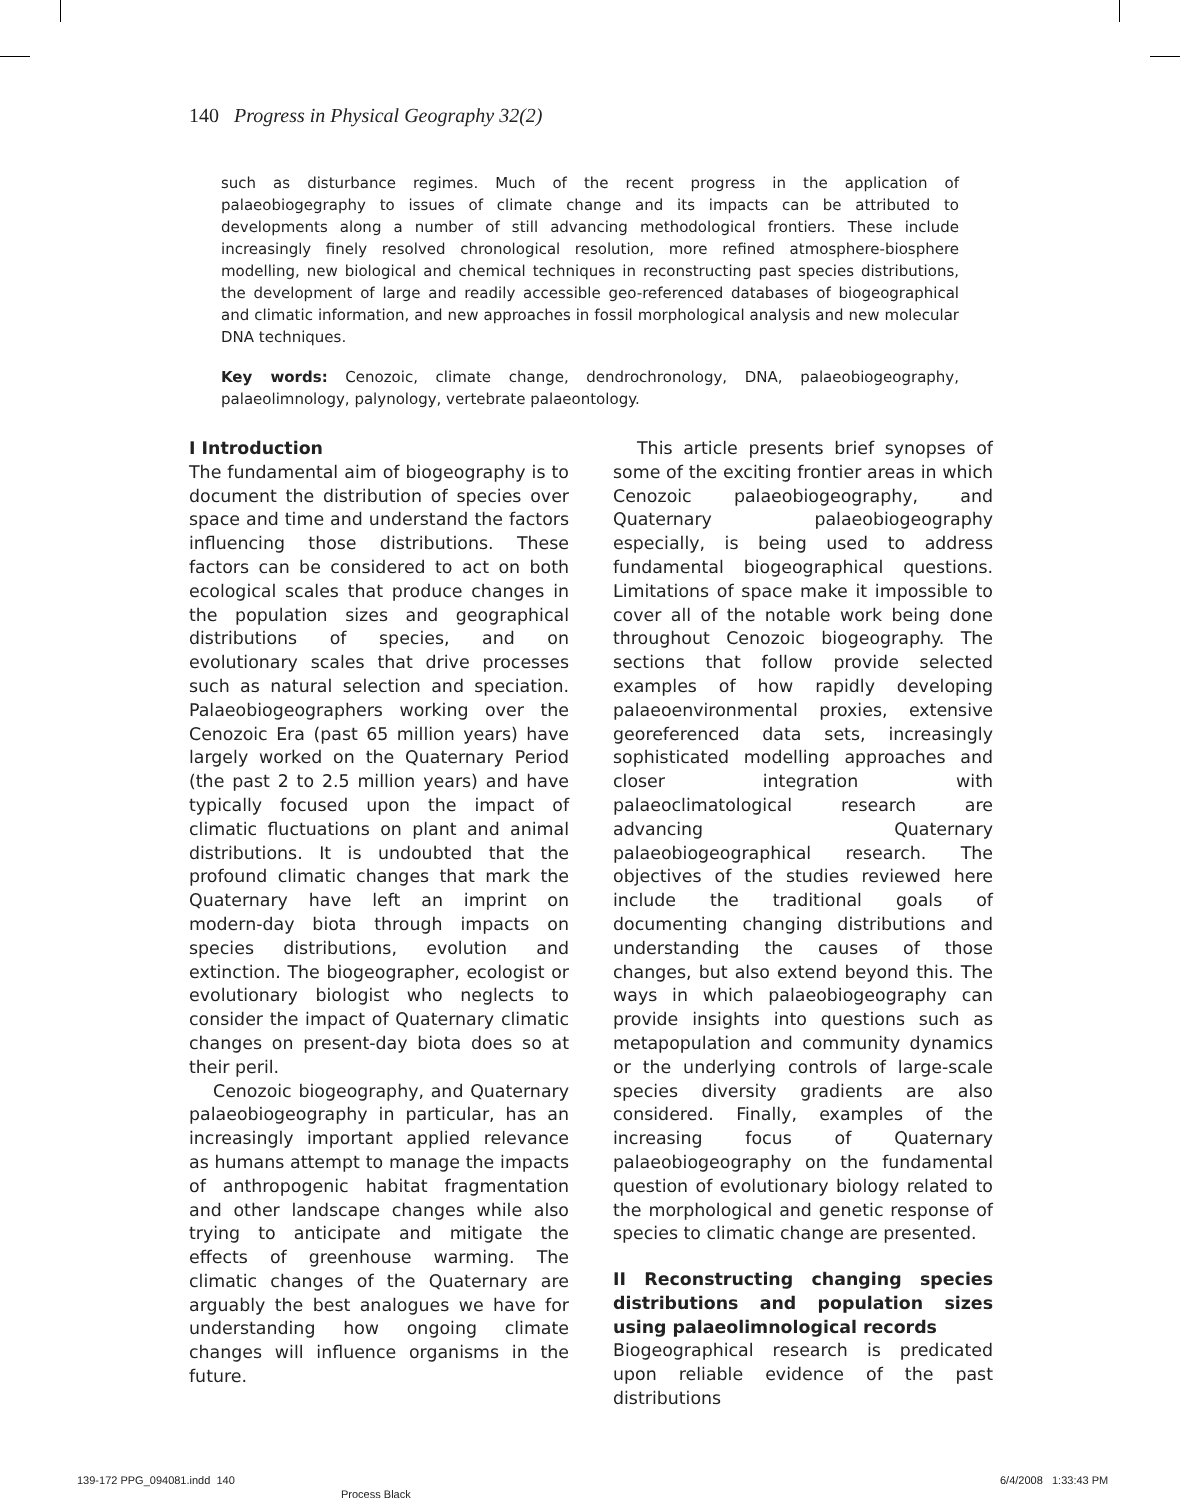140 Progress in Physical Geography 32(2)
such as disturbance regimes. Much of the recent progress in the application of palaeobiogegraphy to issues of climate change and its impacts can be attributed to developments along a number of still advancing methodological frontiers. These include increasingly finely resolved chronological resolution, more refined atmosphere-biosphere modelling, new biological and chemical techniques in reconstructing past species distributions, the development of large and readily accessible geo-referenced databases of biogeographical and climatic information, and new approaches in fossil morphological analysis and new molecular DNA techniques.
Key words: Cenozoic, climate change, dendrochronology, DNA, palaeobiogeography, palaeolimnology, palynology, vertebrate palaeontology.
I Introduction
The fundamental aim of biogeography is to document the distribution of species over space and time and understand the factors influencing those distributions. These factors can be considered to act on both ecological scales that produce changes in the population sizes and geographical distributions of species, and on evolutionary scales that drive processes such as natural selection and speciation. Palaeobiogeographers working over the Cenozoic Era (past 65 million years) have largely worked on the Quaternary Period (the past 2 to 2.5 million years) and have typically focused upon the impact of climatic fluctuations on plant and animal distributions. It is undoubted that the profound climatic changes that mark the Quaternary have left an imprint on modern-day biota through impacts on species distributions, evolution and extinction. The biogeographer, ecologist or evolutionary biologist who neglects to consider the impact of Quaternary climatic changes on present-day biota does so at their peril.
Cenozoic biogeography, and Quaternary palaeobiogeography in particular, has an increasingly important applied relevance as humans attempt to manage the impacts of anthropogenic habitat fragmentation and other landscape changes while also trying to anticipate and mitigate the effects of greenhouse warming. The climatic changes of the Quaternary are arguably the best analogues we have for understanding how ongoing climate changes will influence organisms in the future.
This article presents brief synopses of some of the exciting frontier areas in which Cenozoic palaeobiogeography, and Quaternary palaeobiogeography especially, is being used to address fundamental biogeographical questions. Limitations of space make it impossible to cover all of the notable work being done throughout Cenozoic biogeography. The sections that follow provide selected examples of how rapidly developing palaeoenvironmental proxies, extensive georeferenced data sets, increasingly sophisticated modelling approaches and closer integration with palaeoclimatological research are advancing Quaternary palaeobiogeographical research. The objectives of the studies reviewed here include the traditional goals of documenting changing distributions and understanding the causes of those changes, but also extend beyond this. The ways in which palaeobiogeography can provide insights into questions such as metapopulation and community dynamics or the underlying controls of large-scale species diversity gradients are also considered. Finally, examples of the increasing focus of Quaternary palaeobiogeography on the fundamental question of evolutionary biology related to the morphological and genetic response of species to climatic change are presented.
II Reconstructing changing species distributions and population sizes using palaeolimnological records
Biogeographical research is predicated upon reliable evidence of the past distributions
139-172 PPG_094081.indd 140
Process Black
6/4/2008 1:33:43 PM